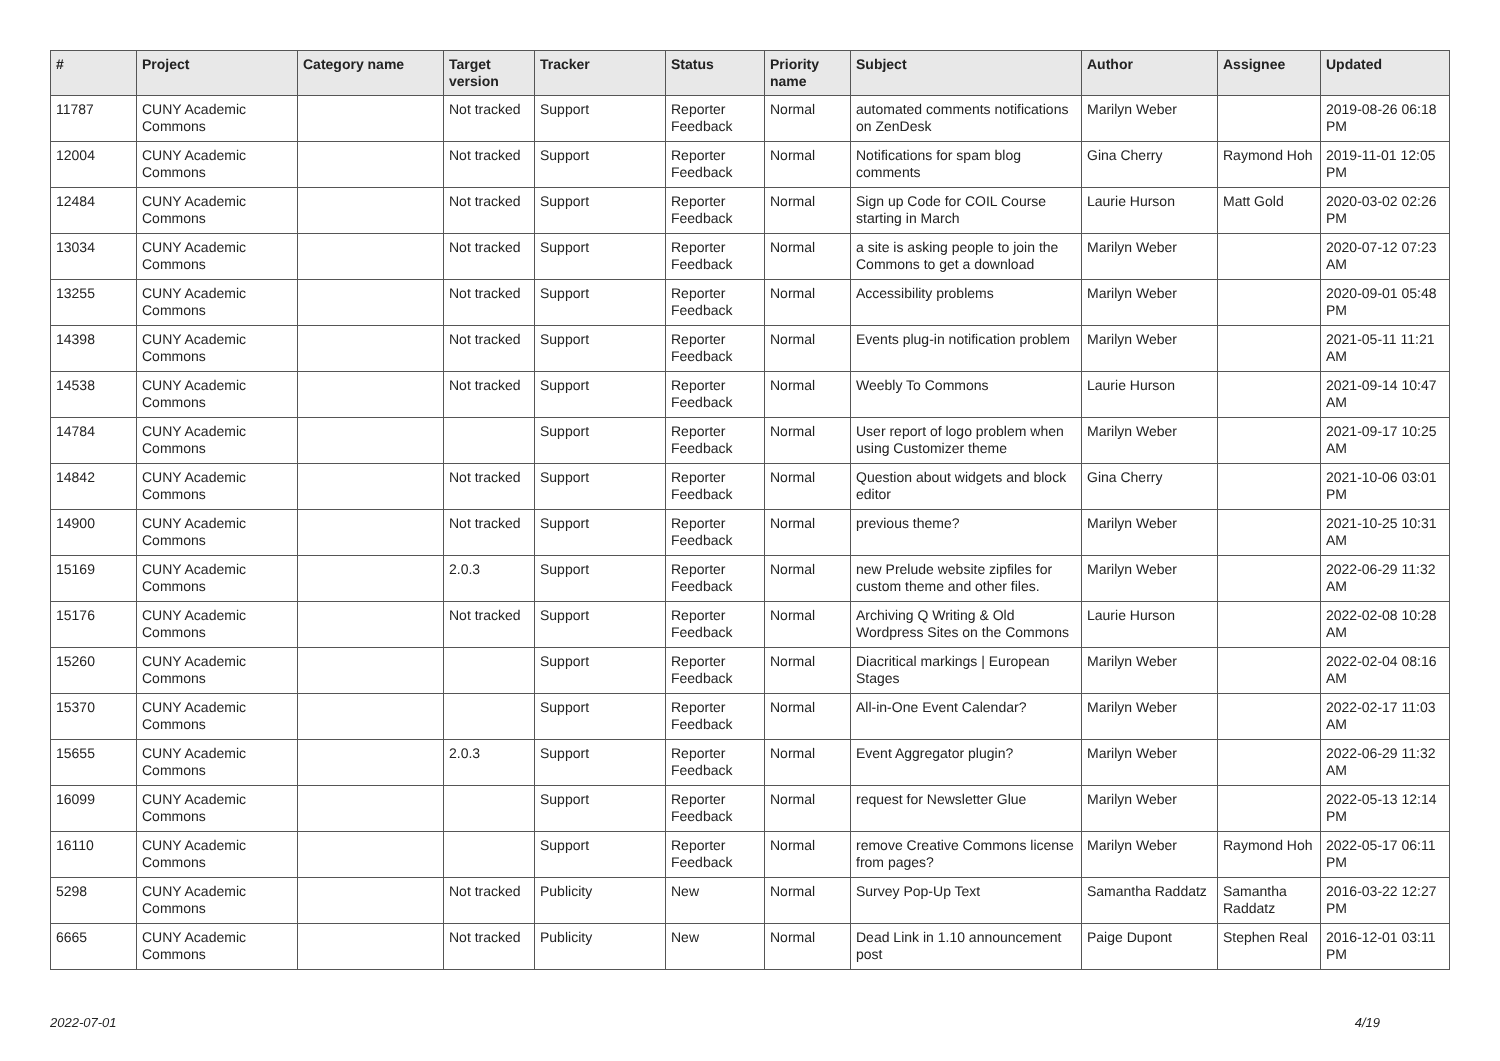| # | Project | Category name | Target version | Tracker | Status | Priority name | Subject | Author | Assignee | Updated |
| --- | --- | --- | --- | --- | --- | --- | --- | --- | --- | --- |
| 11787 | CUNY Academic Commons | | Not tracked | Support | Reporter Feedback | Normal | automated comments notifications on ZenDesk | Marilyn Weber | | 2019-08-26 06:18 PM |
| 12004 | CUNY Academic Commons | | Not tracked | Support | Reporter Feedback | Normal | Notifications for spam blog comments | Gina Cherry | Raymond Hoh | 2019-11-01 12:05 PM |
| 12484 | CUNY Academic Commons | | Not tracked | Support | Reporter Feedback | Normal | Sign up Code for COIL Course starting in March | Laurie Hurson | Matt Gold | 2020-03-02 02:26 PM |
| 13034 | CUNY Academic Commons | | Not tracked | Support | Reporter Feedback | Normal | a site is asking people to join the Commons to get a download | Marilyn Weber | | 2020-07-12 07:23 AM |
| 13255 | CUNY Academic Commons | | Not tracked | Support | Reporter Feedback | Normal | Accessibility problems | Marilyn Weber | | 2020-09-01 05:48 PM |
| 14398 | CUNY Academic Commons | | Not tracked | Support | Reporter Feedback | Normal | Events plug-in notification problem | Marilyn Weber | | 2021-05-11 11:21 AM |
| 14538 | CUNY Academic Commons | | Not tracked | Support | Reporter Feedback | Normal | Weebly To Commons | Laurie Hurson | | 2021-09-14 10:47 AM |
| 14784 | CUNY Academic Commons | | | Support | Reporter Feedback | Normal | User report of logo problem when using Customizer theme | Marilyn Weber | | 2021-09-17 10:25 AM |
| 14842 | CUNY Academic Commons | | Not tracked | Support | Reporter Feedback | Normal | Question about widgets and block editor | Gina Cherry | | 2021-10-06 03:01 PM |
| 14900 | CUNY Academic Commons | | Not tracked | Support | Reporter Feedback | Normal | previous theme? | Marilyn Weber | | 2021-10-25 10:31 AM |
| 15169 | CUNY Academic Commons | | 2.0.3 | Support | Reporter Feedback | Normal | new Prelude website zipfiles for custom theme and other files. | Marilyn Weber | | 2022-06-29 11:32 AM |
| 15176 | CUNY Academic Commons | | Not tracked | Support | Reporter Feedback | Normal | Archiving Q Writing & Old Wordpress Sites on the Commons | Laurie Hurson | | 2022-02-08 10:28 AM |
| 15260 | CUNY Academic Commons | | | Support | Reporter Feedback | Normal | Diacritical markings / European Stages | Marilyn Weber | | 2022-02-04 08:16 AM |
| 15370 | CUNY Academic Commons | | | Support | Reporter Feedback | Normal | All-in-One Event Calendar? | Marilyn Weber | | 2022-02-17 11:03 AM |
| 15655 | CUNY Academic Commons | | 2.0.3 | Support | Reporter Feedback | Normal | Event Aggregator plugin? | Marilyn Weber | | 2022-06-29 11:32 AM |
| 16099 | CUNY Academic Commons | | | Support | Reporter Feedback | Normal | request for Newsletter Glue | Marilyn Weber | | 2022-05-13 12:14 PM |
| 16110 | CUNY Academic Commons | | | Support | Reporter Feedback | Normal | remove Creative Commons license from pages? | Marilyn Weber | Raymond Hoh | 2022-05-17 06:11 PM |
| 5298 | CUNY Academic Commons | | Not tracked | Publicity | New | Normal | Survey Pop-Up Text | Samantha Raddatz | Samantha Raddatz | 2016-03-22 12:27 PM |
| 6665 | CUNY Academic Commons | | Not tracked | Publicity | New | Normal | Dead Link in 1.10 announcement post | Paige Dupont | Stephen Real | 2016-12-01 03:11 PM |
2022-07-01 4/19